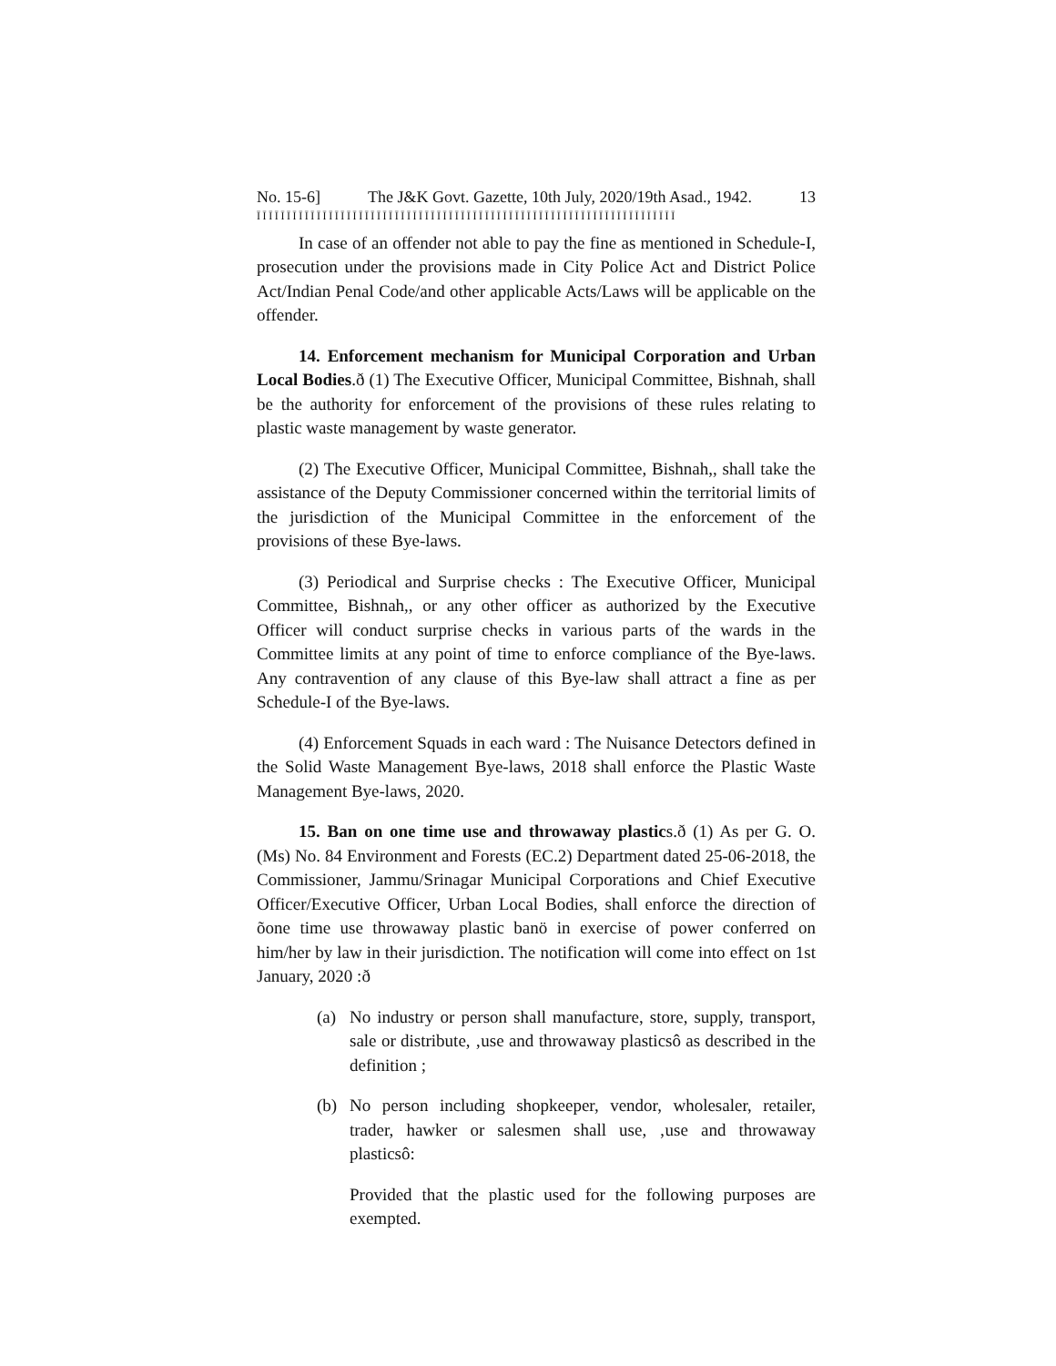No. 15-6] The J&K Govt. Gazette, 10th July, 2020/19th Asad., 1942. 13
ĪĪĪĪĪĪĪĪĪĪĪĪĪĪĪĪĪĪĪĪĪĪĪĪĪĪĪĪĪĪĪĪĪĪĪĪĪĪĪĪĪĪĪĪĪĪĪĪĪĪĪĪĪĪĪĪĪĪĪĪĪĪĪĪĪĪĪĪĪĪ
In case of an offender not able to pay the fine as mentioned in Schedule-I, prosecution under the provisions made in City Police Act and District Police Act/Indian Penal Code/and other applicable Acts/Laws will be applicable on the offender.
14. Enforcement mechanism for Municipal Corporation and Urban Local Bodies.ð (1) The Executive Officer, Municipal Committee, Bishnah, shall be the authority for enforcement of the provisions of these rules relating to plastic waste management by waste generator.
(2) The Executive Officer, Municipal Committee, Bishnah,, shall take the assistance of the Deputy Commissioner concerned within the territorial limits of the jurisdiction of the Municipal Committee in the enforcement of the provisions of these Bye-laws.
(3) Periodical and Surprise checks : The Executive Officer, Municipal Committee, Bishnah,, or any other officer as authorized by the Executive Officer will conduct surprise checks in various parts of the wards in the Committee limits at any point of time to enforce compliance of the Bye-laws. Any contravention of any clause of this Bye-law shall attract a fine as per Schedule-I of the Bye-laws.
(4) Enforcement Squads in each ward : The Nuisance Detectors defined in the Solid Waste Management Bye-laws, 2018 shall enforce the Plastic Waste Management Bye-laws, 2020.
15. Ban on one time use and throwaway plastics.ð (1) As per G. O. (Ms) No. 84 Environment and Forests (EC.2) Department dated 25-06-2018, the Commissioner, Jammu/Srinagar Municipal Corporations and Chief Executive Officer/Executive Officer, Urban Local Bodies, shall enforce the direction of õone time use throwaway plastic banö in exercise of power conferred on him/her by law in their jurisdiction. The notification will come into effect on 1st January, 2020 :ð
(a) No industry or person shall manufacture, store, supply, transport, sale or distribute, ‚use and throwaway plasticsô as described in the definition ;
(b) No person including shopkeeper, vendor, wholesaler, retailer, trader, hawker or salesmen shall use, ‚use and throwaway plasticsô:
Provided that the plastic used for the following purposes are exempted.